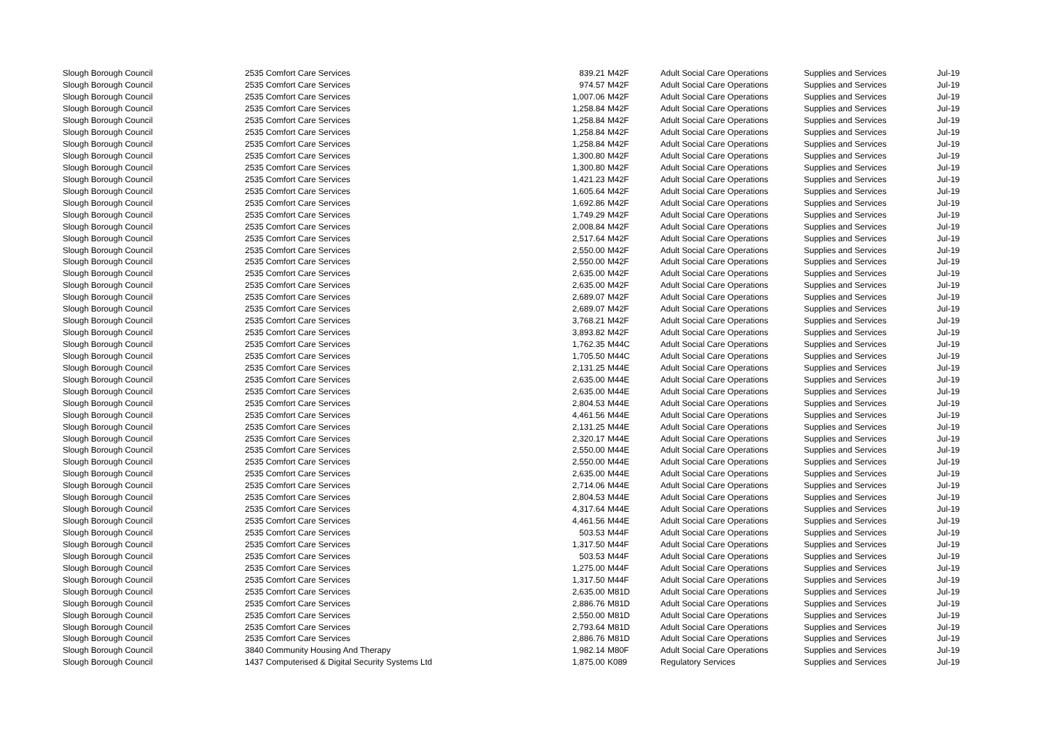| Slough Borough Council | 2535 | Comfort Care Services | 839.21 | M42F | Adult Social Care Operations | Supplies and Services | Jul-19 |
| Slough Borough Council | 2535 | Comfort Care Services | 974.57 | M42F | Adult Social Care Operations | Supplies and Services | Jul-19 |
| Slough Borough Council | 2535 | Comfort Care Services | 1,007.06 | M42F | Adult Social Care Operations | Supplies and Services | Jul-19 |
| Slough Borough Council | 2535 | Comfort Care Services | 1,258.84 | M42F | Adult Social Care Operations | Supplies and Services | Jul-19 |
| Slough Borough Council | 2535 | Comfort Care Services | 1,258.84 | M42F | Adult Social Care Operations | Supplies and Services | Jul-19 |
| Slough Borough Council | 2535 | Comfort Care Services | 1,258.84 | M42F | Adult Social Care Operations | Supplies and Services | Jul-19 |
| Slough Borough Council | 2535 | Comfort Care Services | 1,258.84 | M42F | Adult Social Care Operations | Supplies and Services | Jul-19 |
| Slough Borough Council | 2535 | Comfort Care Services | 1,300.80 | M42F | Adult Social Care Operations | Supplies and Services | Jul-19 |
| Slough Borough Council | 2535 | Comfort Care Services | 1,300.80 | M42F | Adult Social Care Operations | Supplies and Services | Jul-19 |
| Slough Borough Council | 2535 | Comfort Care Services | 1,421.23 | M42F | Adult Social Care Operations | Supplies and Services | Jul-19 |
| Slough Borough Council | 2535 | Comfort Care Services | 1,605.64 | M42F | Adult Social Care Operations | Supplies and Services | Jul-19 |
| Slough Borough Council | 2535 | Comfort Care Services | 1,692.86 | M42F | Adult Social Care Operations | Supplies and Services | Jul-19 |
| Slough Borough Council | 2535 | Comfort Care Services | 1,749.29 | M42F | Adult Social Care Operations | Supplies and Services | Jul-19 |
| Slough Borough Council | 2535 | Comfort Care Services | 2,008.84 | M42F | Adult Social Care Operations | Supplies and Services | Jul-19 |
| Slough Borough Council | 2535 | Comfort Care Services | 2,517.64 | M42F | Adult Social Care Operations | Supplies and Services | Jul-19 |
| Slough Borough Council | 2535 | Comfort Care Services | 2,550.00 | M42F | Adult Social Care Operations | Supplies and Services | Jul-19 |
| Slough Borough Council | 2535 | Comfort Care Services | 2,550.00 | M42F | Adult Social Care Operations | Supplies and Services | Jul-19 |
| Slough Borough Council | 2535 | Comfort Care Services | 2,635.00 | M42F | Adult Social Care Operations | Supplies and Services | Jul-19 |
| Slough Borough Council | 2535 | Comfort Care Services | 2,635.00 | M42F | Adult Social Care Operations | Supplies and Services | Jul-19 |
| Slough Borough Council | 2535 | Comfort Care Services | 2,689.07 | M42F | Adult Social Care Operations | Supplies and Services | Jul-19 |
| Slough Borough Council | 2535 | Comfort Care Services | 2,689.07 | M42F | Adult Social Care Operations | Supplies and Services | Jul-19 |
| Slough Borough Council | 2535 | Comfort Care Services | 3,768.21 | M42F | Adult Social Care Operations | Supplies and Services | Jul-19 |
| Slough Borough Council | 2535 | Comfort Care Services | 3,893.82 | M42F | Adult Social Care Operations | Supplies and Services | Jul-19 |
| Slough Borough Council | 2535 | Comfort Care Services | 1,762.35 | M44C | Adult Social Care Operations | Supplies and Services | Jul-19 |
| Slough Borough Council | 2535 | Comfort Care Services | 1,705.50 | M44C | Adult Social Care Operations | Supplies and Services | Jul-19 |
| Slough Borough Council | 2535 | Comfort Care Services | 2,131.25 | M44E | Adult Social Care Operations | Supplies and Services | Jul-19 |
| Slough Borough Council | 2535 | Comfort Care Services | 2,635.00 | M44E | Adult Social Care Operations | Supplies and Services | Jul-19 |
| Slough Borough Council | 2535 | Comfort Care Services | 2,635.00 | M44E | Adult Social Care Operations | Supplies and Services | Jul-19 |
| Slough Borough Council | 2535 | Comfort Care Services | 2,804.53 | M44E | Adult Social Care Operations | Supplies and Services | Jul-19 |
| Slough Borough Council | 2535 | Comfort Care Services | 4,461.56 | M44E | Adult Social Care Operations | Supplies and Services | Jul-19 |
| Slough Borough Council | 2535 | Comfort Care Services | 2,131.25 | M44E | Adult Social Care Operations | Supplies and Services | Jul-19 |
| Slough Borough Council | 2535 | Comfort Care Services | 2,320.17 | M44E | Adult Social Care Operations | Supplies and Services | Jul-19 |
| Slough Borough Council | 2535 | Comfort Care Services | 2,550.00 | M44E | Adult Social Care Operations | Supplies and Services | Jul-19 |
| Slough Borough Council | 2535 | Comfort Care Services | 2,550.00 | M44E | Adult Social Care Operations | Supplies and Services | Jul-19 |
| Slough Borough Council | 2535 | Comfort Care Services | 2,635.00 | M44E | Adult Social Care Operations | Supplies and Services | Jul-19 |
| Slough Borough Council | 2535 | Comfort Care Services | 2,714.06 | M44E | Adult Social Care Operations | Supplies and Services | Jul-19 |
| Slough Borough Council | 2535 | Comfort Care Services | 2,804.53 | M44E | Adult Social Care Operations | Supplies and Services | Jul-19 |
| Slough Borough Council | 2535 | Comfort Care Services | 4,317.64 | M44E | Adult Social Care Operations | Supplies and Services | Jul-19 |
| Slough Borough Council | 2535 | Comfort Care Services | 4,461.56 | M44E | Adult Social Care Operations | Supplies and Services | Jul-19 |
| Slough Borough Council | 2535 | Comfort Care Services | 503.53 | M44F | Adult Social Care Operations | Supplies and Services | Jul-19 |
| Slough Borough Council | 2535 | Comfort Care Services | 1,317.50 | M44F | Adult Social Care Operations | Supplies and Services | Jul-19 |
| Slough Borough Council | 2535 | Comfort Care Services | 503.53 | M44F | Adult Social Care Operations | Supplies and Services | Jul-19 |
| Slough Borough Council | 2535 | Comfort Care Services | 1,275.00 | M44F | Adult Social Care Operations | Supplies and Services | Jul-19 |
| Slough Borough Council | 2535 | Comfort Care Services | 1,317.50 | M44F | Adult Social Care Operations | Supplies and Services | Jul-19 |
| Slough Borough Council | 2535 | Comfort Care Services | 2,635.00 | M81D | Adult Social Care Operations | Supplies and Services | Jul-19 |
| Slough Borough Council | 2535 | Comfort Care Services | 2,886.76 | M81D | Adult Social Care Operations | Supplies and Services | Jul-19 |
| Slough Borough Council | 2535 | Comfort Care Services | 2,550.00 | M81D | Adult Social Care Operations | Supplies and Services | Jul-19 |
| Slough Borough Council | 2535 | Comfort Care Services | 2,793.64 | M81D | Adult Social Care Operations | Supplies and Services | Jul-19 |
| Slough Borough Council | 2535 | Comfort Care Services | 2,886.76 | M81D | Adult Social Care Operations | Supplies and Services | Jul-19 |
| Slough Borough Council | 3840 | Community Housing And Therapy | 1,982.14 | M80F | Adult Social Care Operations | Supplies and Services | Jul-19 |
| Slough Borough Council | 1437 | Computerised & Digital Security Systems Ltd | 1,875.00 | K089 | Regulatory Services | Supplies and Services | Jul-19 |